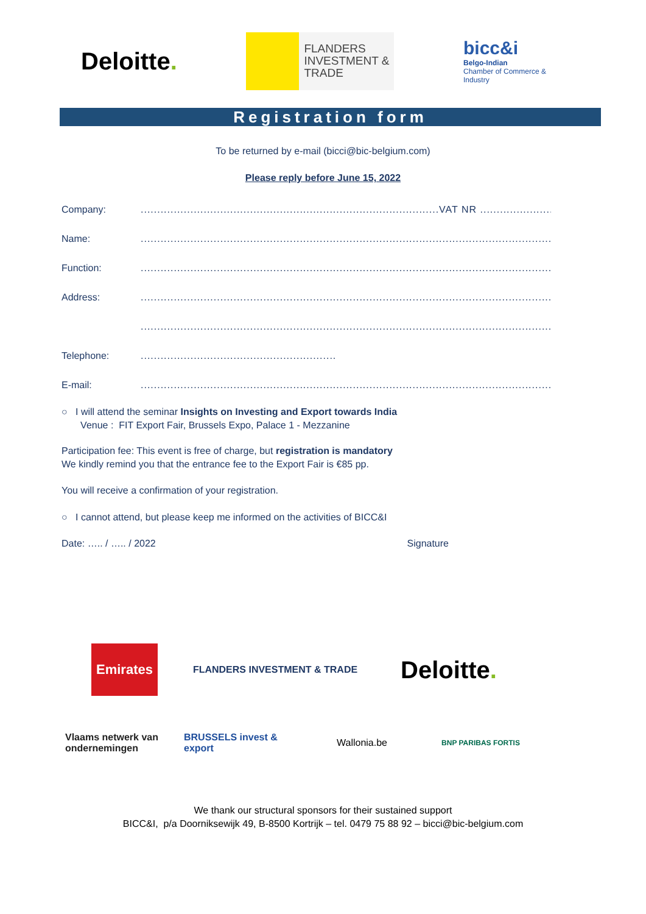Deloitte.
FLANDERS
INVESTMENT &
TRADE
bicc&i
Belgo-Indian
Chamber of Commerce & Industry
Registration form
To be returned by e-mail (bicci@bic-belgium.com)
Please reply before June 15, 2022
Company:
..........................................................................................VAT NR ...............................
Name:
..........................................................................................................................................
Function:
..........................................................................................................................................
Address:
..........................................................................................................................................
..........................................................................................................................................
Telephone:
...........................................................
E-mail:
..........................................................................................................................................
○ I will attend the seminar Insights on Investing and Export towards India
Venue : FIT Export Fair, Brussels Expo, Palace 1 - Mezzanine
Participation fee: This event is free of charge, but registration is mandatory
We kindly remind you that the entrance fee to the Export Fair is €85 pp.
You will receive a confirmation of your registration.
○ I cannot attend, but please keep me informed on the activities of BICC&I
Date: ….. / ….. / 2022 Signature
Emirates
FLANDERS INVESTMENT & TRADE
Deloitte.
Vlaams netwerk van ondernemingen
BRUSSELS invest & export
Wallonia.be
BNP PARIBAS FORTIS
We thank our structural sponsors for their sustained support
BICC&I, p/a Doorniksewijk 49, B-8500 Kortrijk – tel. 0479 75 88 92 – bicci@bic-belgium.com